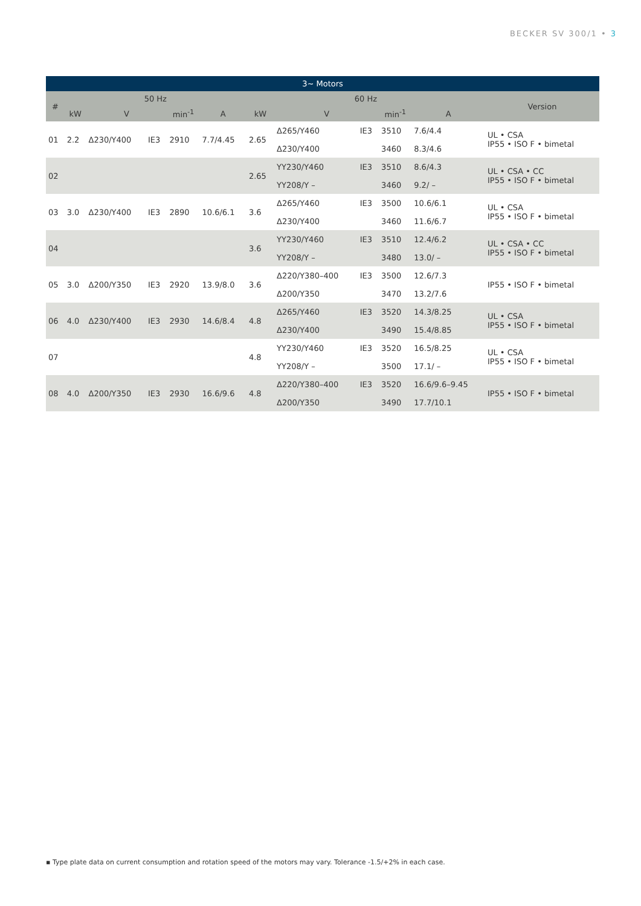BECKER SV 300/1 • 3
| 3~ Motors | | | | | | | | | | | |
| --- | --- | --- | --- | --- | --- | --- | --- | --- | --- | --- | --- |
| # | 50 Hz | | | | | 60 Hz | | | | | Version |
| | kW | V | | min<sup>-1</sup> | A | kW | V | | min<sup>-1</sup> | A | |
| 01 | 2.2 | Δ230/Y400 | IE3 | 2910 | 7.7/4.45 | 2.65 | Δ265/Y460 | IE3 | 3510 | 7.6/4.4 | UL • CSA IP55 • ISO F • bimetal |
| | | | | | | | Δ230/Y400 | | 3460 | 8.3/4.6 | |
| 02 | | | | | | 2.65 | YY230/Y460 | IE3 | 3510 | 8.6/4.3 | UL • CSA • CC IP55 • ISO F • bimetal |
| | | | | | | | YY208/Y – | | 3460 | 9.2/ – | |
| 03 | 3.0 | Δ230/Y400 | IE3 | 2890 | 10.6/6.1 | 3.6 | Δ265/Y460 | IE3 | 3500 | 10.6/6.1 | UL • CSA IP55 • ISO F • bimetal |
| | | | | | | | Δ230/Y400 | | 3460 | 11.6/6.7 | |
| 04 | | | | | | 3.6 | YY230/Y460 | IE3 | 3510 | 12.4/6.2 | UL • CSA • CC IP55 • ISO F • bimetal |
| | | | | | | | YY208/Y – | | 3480 | 13.0/ – | |
| 05 | 3.0 | Δ200/Y350 | IE3 | 2920 | 13.9/8.0 | 3.6 | Δ220/Y380–400 | IE3 | 3500 | 12.6/7.3 | IP55 • ISO F • bimetal |
| | | | | | | | Δ200/Y350 | | 3470 | 13.2/7.6 | |
| 06 | 4.0 | Δ230/Y400 | IE3 | 2930 | 14.6/8.4 | 4.8 | Δ265/Y460 | IE3 | 3520 | 14.3/8.25 | UL • CSA IP55 • ISO F • bimetal |
| | | | | | | | Δ230/Y400 | | 3490 | 15.4/8.85 | |
| 07 | | | | | | 4.8 | YY230/Y460 | IE3 | 3520 | 16.5/8.25 | UL • CSA IP55 • ISO F • bimetal |
| | | | | | | | YY208/Y – | | 3500 | 17.1/ – | |
| 08 | 4.0 | Δ200/Y350 | IE3 | 2930 | 16.6/9.6 | 4.8 | Δ220/Y380–400 | IE3 | 3520 | 16.6/9.6–9.45 | IP55 • ISO F • bimetal |
| | | | | | | | Δ200/Y350 | | 3490 | 17.7/10.1 | |
▪ Type plate data on current consumption and rotation speed of the motors may vary. Tolerance -1.5/+2% in each case.